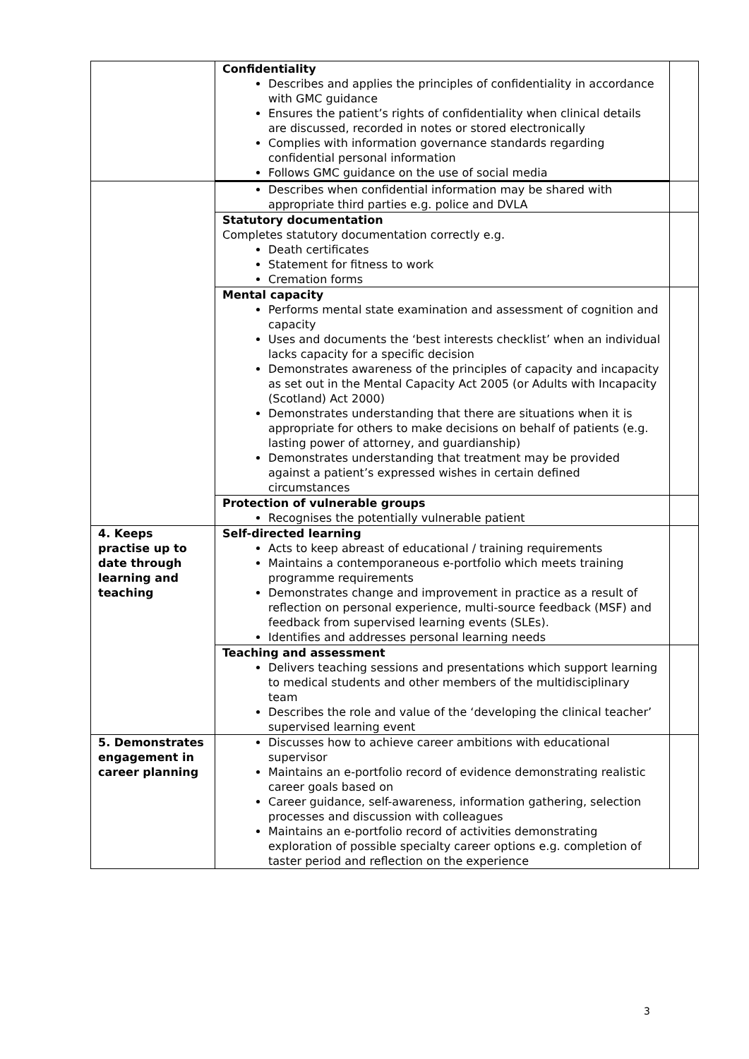| | Confidentiality Describes and applies the principles of confidentiality in accordance with GMC guidance Ensures the patient’s rights of confidentiality when clinical details are discussed, recorded in notes or stored electronically Complies with information governance standards regarding confidential personal information Follows GMC guidance on the use of social media | |
| | Describes when confidential information may be shared with appropriate third parties e.g. police and DVLA | |
| | Statutory documentation Completes statutory documentation correctly e.g. Death certificates Statement for fitness to work Cremation forms | |
| | Mental capacity Performs mental state examination and assessment of cognition and capacity Uses and documents the ‘best interests checklist’ when an individual lacks capacity for a specific decision Demonstrates awareness of the principles of capacity and incapacity as set out in the Mental Capacity Act 2005 (or Adults with Incapacity (Scotland) Act 2000) Demonstrates understanding that there are situations when it is appropriate for others to make decisions on behalf of patients (e.g. lasting power of attorney, and guardianship) Demonstrates understanding that treatment may be provided against a patient’s expressed wishes in certain defined circumstances | |
| | Protection of vulnerable groups Recognises the potentially vulnerable patient | |
| 4. Keeps practise up to date through learning and teaching | Self-directed learning Acts to keep abreast of educational / training requirements Maintains a contemporaneous e-portfolio which meets training programme requirements Demonstrates change and improvement in practice as a result of reflection on personal experience, multi-source feedback (MSF) and feedback from supervised learning events (SLEs). Identifies and addresses personal learning needs | |
| | Teaching and assessment Delivers teaching sessions and presentations which support learning to medical students and other members of the multidisciplinary team Describes the role and value of the ‘developing the clinical teacher’ supervised learning event | |
| 5. Demonstrates engagement in career planning | Discusses how to achieve career ambitions with educational supervisor Maintains an e-portfolio record of evidence demonstrating realistic career goals based on Career guidance, self-awareness, information gathering, selection processes and discussion with colleagues Maintains an e-portfolio record of activities demonstrating exploration of possible specialty career options e.g. completion of taster period and reflection on the experience | |
3